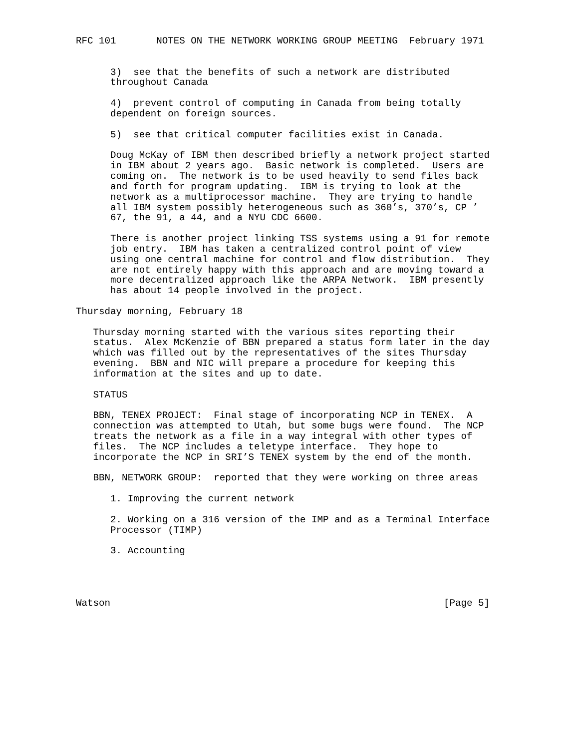RFC 101       NOTES ON THE NETWORK WORKING GROUP MEETING  February 1971


      3)  see that the benefits of such a network are distributed
      throughout Canada

      4)  prevent control of computing in Canada from being totally
      dependent on foreign sources.

      5)  see that critical computer facilities exist in Canada.

      Doug McKay of IBM then described briefly a network project started
      in IBM about 2 years ago.  Basic network is completed.  Users are
      coming on.  The network is to be used heavily to send files back
      and forth for program updating.  IBM is trying to look at the
      network as a multiprocessor machine.  They are trying to handle
      all IBM system possibly heterogeneous such as 360’s, 370’s, CP ’
      67, the 91, a 44, and a NYU CDC 6600.

      There is another project linking TSS systems using a 91 for remote
      job entry.  IBM has taken a centralized control point of view
      using one central machine for control and flow distribution.  They
      are not entirely happy with this approach and are moving toward a
      more decentralized approach like the ARPA Network.  IBM presently
      has about 14 people involved in the project.

Thursday morning, February 18

   Thursday morning started with the various sites reporting their
   status.  Alex McKenzie of BBN prepared a status form later in the day
   which was filled out by the representatives of the sites Thursday
   evening.  BBN and NIC will prepare a procedure for keeping this
   information at the sites and up to date.

   STATUS

   BBN, TENEX PROJECT:  Final stage of incorporating NCP in TENEX.  A
   connection was attempted to Utah, but some bugs were found.  The NCP
   treats the network as a file in a way integral with other types of
   files.  The NCP includes a teletype interface.  They hope to
   incorporate the NCP in SRI’S TENEX system by the end of the month.

   BBN, NETWORK GROUP:  reported that they were working on three areas

      1. Improving the current network

      2. Working on a 316 version of the IMP and as a Terminal Interface
      Processor (TIMP)

      3. Accounting




Watson                                                          [Page 5]